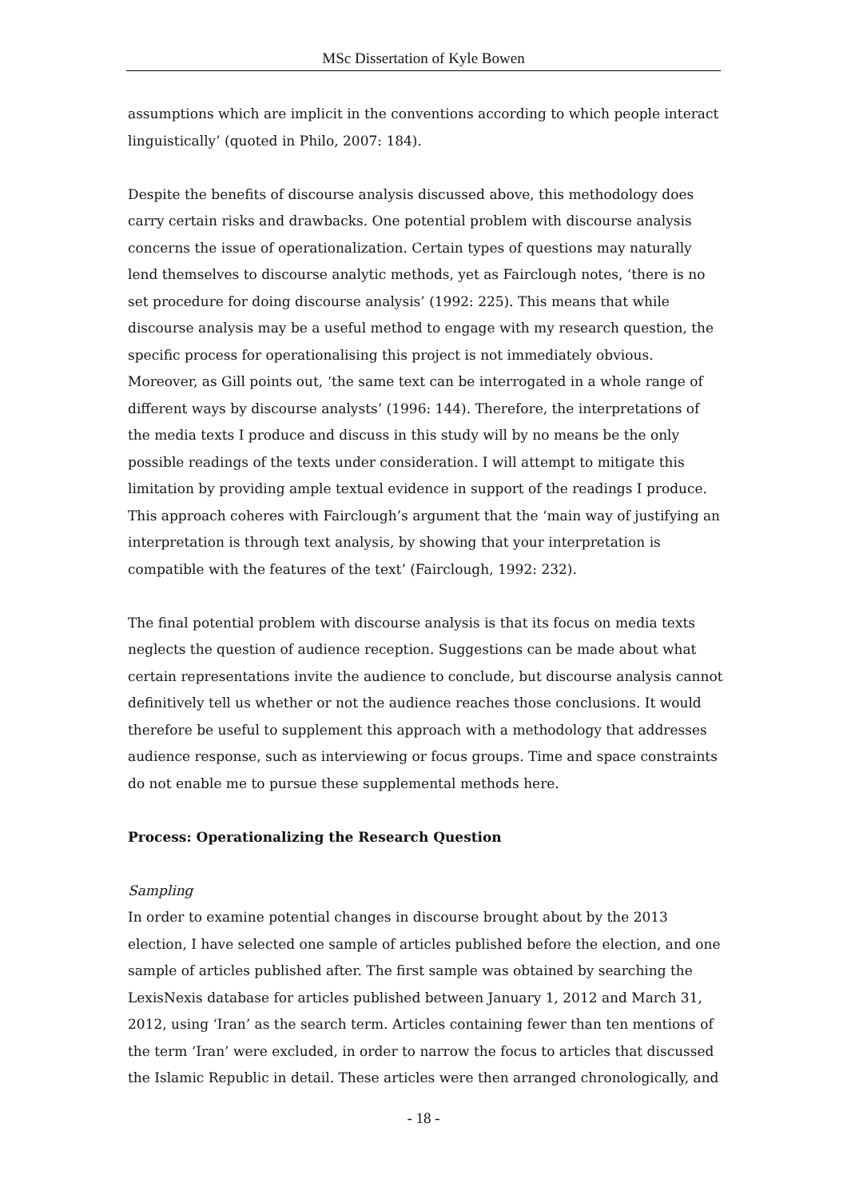MSc Dissertation of Kyle Bowen
assumptions which are implicit in the conventions according to which people interact linguistically’ (quoted in Philo, 2007: 184).
Despite the benefits of discourse analysis discussed above, this methodology does carry certain risks and drawbacks. One potential problem with discourse analysis concerns the issue of operationalization. Certain types of questions may naturally lend themselves to discourse analytic methods, yet as Fairclough notes, ‘there is no set procedure for doing discourse analysis’ (1992: 225). This means that while discourse analysis may be a useful method to engage with my research question, the specific process for operationalising this project is not immediately obvious. Moreover, as Gill points out, ‘the same text can be interrogated in a whole range of different ways by discourse analysts’ (1996: 144). Therefore, the interpretations of the media texts I produce and discuss in this study will by no means be the only possible readings of the texts under consideration. I will attempt to mitigate this limitation by providing ample textual evidence in support of the readings I produce. This approach coheres with Fairclough’s argument that the ‘main way of justifying an interpretation is through text analysis, by showing that your interpretation is compatible with the features of the text’ (Fairclough, 1992: 232).
The final potential problem with discourse analysis is that its focus on media texts neglects the question of audience reception. Suggestions can be made about what certain representations invite the audience to conclude, but discourse analysis cannot definitively tell us whether or not the audience reaches those conclusions. It would therefore be useful to supplement this approach with a methodology that addresses audience response, such as interviewing or focus groups. Time and space constraints do not enable me to pursue these supplemental methods here.
Process: Operationalizing the Research Question
Sampling
In order to examine potential changes in discourse brought about by the 2013 election, I have selected one sample of articles published before the election, and one sample of articles published after. The first sample was obtained by searching the LexisNexis database for articles published between January 1, 2012 and March 31, 2012, using ‘Iran’ as the search term. Articles containing fewer than ten mentions of the term ‘Iran’ were excluded, in order to narrow the focus to articles that discussed the Islamic Republic in detail. These articles were then arranged chronologically, and
- 18 -